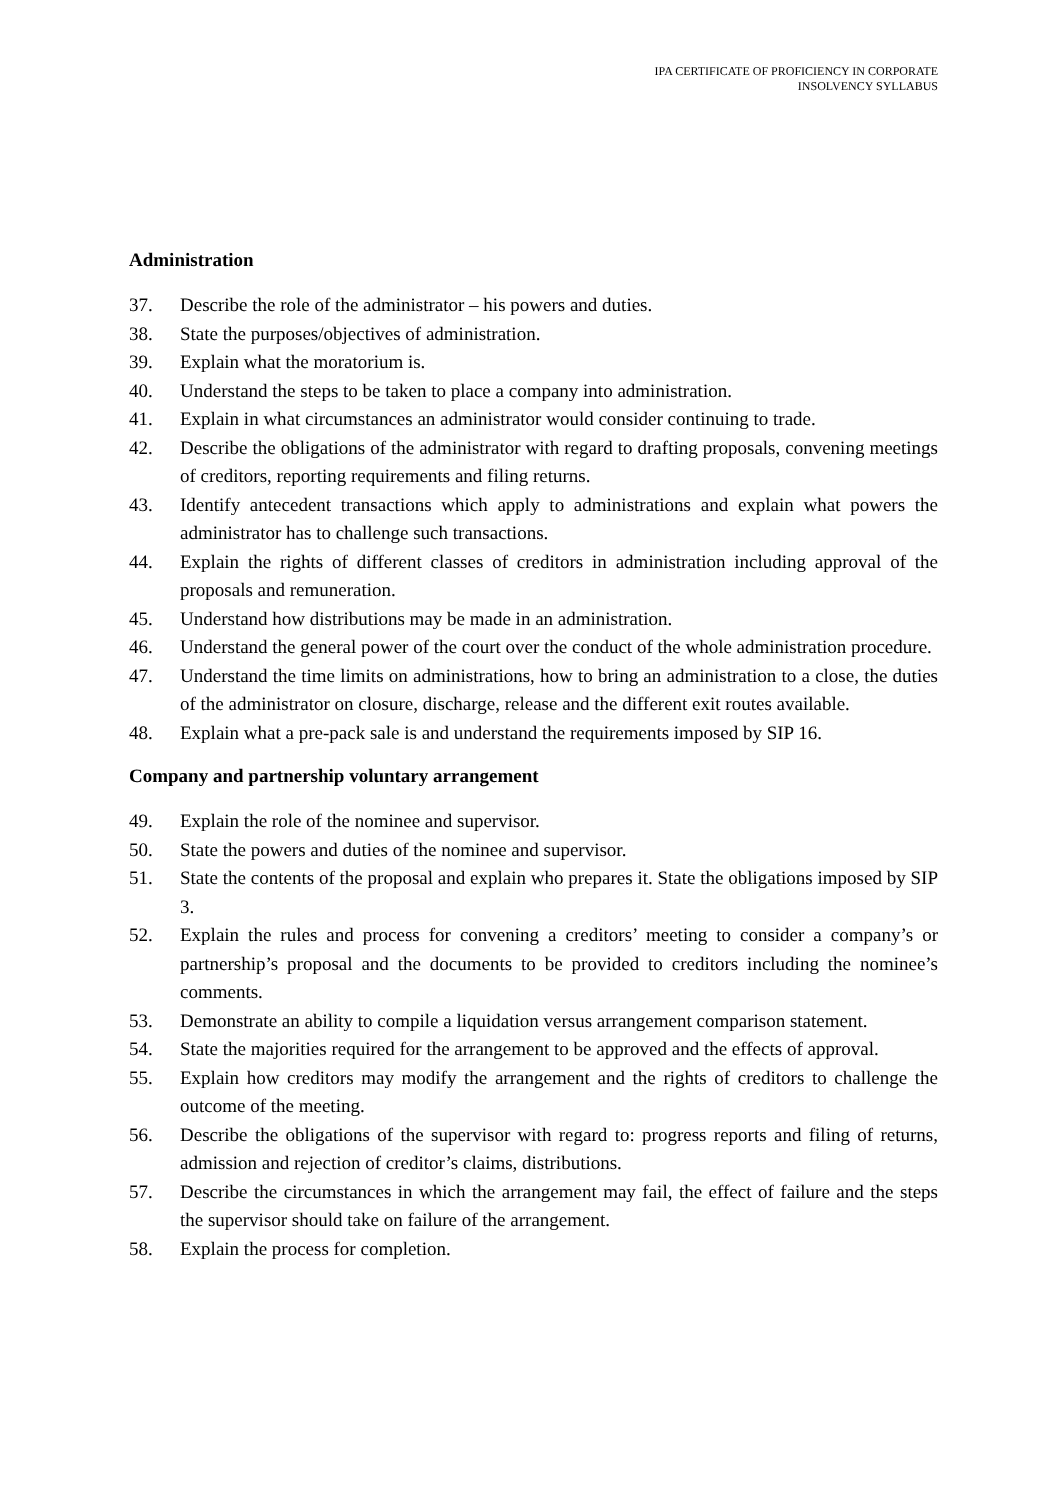IPA CERTIFICATE OF PROFICIENCY IN CORPORATE
INSOLVENCY SYLLABUS
Administration
37. Describe the role of the administrator – his powers and duties.
38. State the purposes/objectives of administration.
39. Explain what the moratorium is.
40. Understand the steps to be taken to place a company into administration.
41. Explain in what circumstances an administrator would consider continuing to trade.
42. Describe the obligations of the administrator with regard to drafting proposals, convening meetings of creditors, reporting requirements and filing returns.
43. Identify antecedent transactions which apply to administrations and explain what powers the administrator has to challenge such transactions.
44. Explain the rights of different classes of creditors in administration including approval of the proposals and remuneration.
45. Understand how distributions may be made in an administration.
46. Understand the general power of the court over the conduct of the whole administration procedure.
47. Understand the time limits on administrations, how to bring an administration to a close, the duties of the administrator on closure, discharge, release and the different exit routes available.
48. Explain what a pre-pack sale is and understand the requirements imposed by SIP 16.
Company and partnership voluntary arrangement
49. Explain the role of the nominee and supervisor.
50. State the powers and duties of the nominee and supervisor.
51. State the contents of the proposal and explain who prepares it. State the obligations imposed by SIP 3.
52. Explain the rules and process for convening a creditors’ meeting to consider a company’s or partnership’s proposal and the documents to be provided to creditors including the nominee’s comments.
53. Demonstrate an ability to compile a liquidation versus arrangement comparison statement.
54. State the majorities required for the arrangement to be approved and the effects of approval.
55. Explain how creditors may modify the arrangement and the rights of creditors to challenge the outcome of the meeting.
56. Describe the obligations of the supervisor with regard to: progress reports and filing of returns, admission and rejection of creditor’s claims, distributions.
57. Describe the circumstances in which the arrangement may fail, the effect of failure and the steps the supervisor should take on failure of the arrangement.
58. Explain the process for completion.